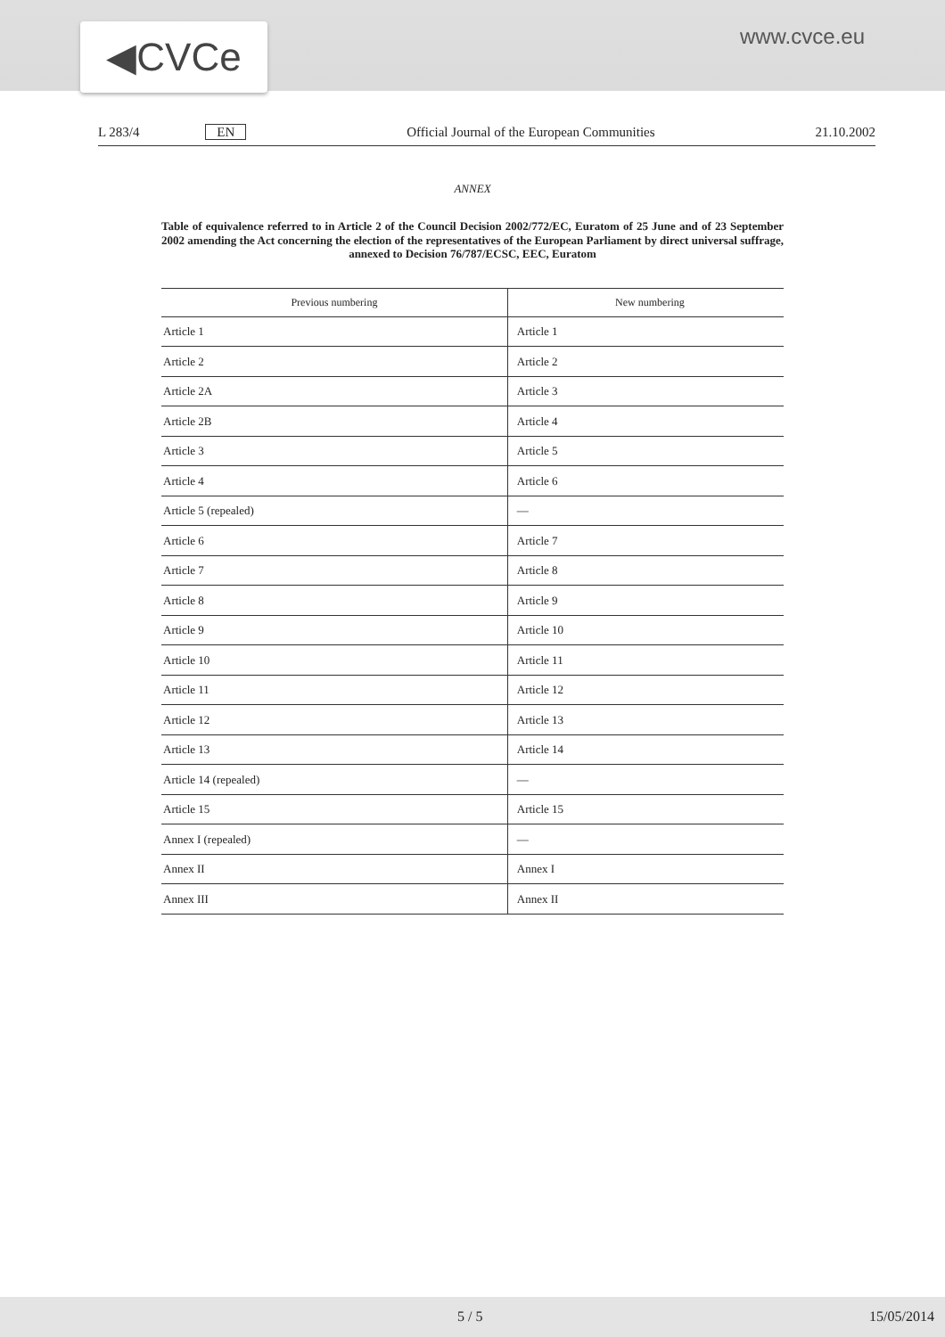◀CVCe
www.cvce.eu
L 283/4 EN Official Journal of the European Communities 21.10.2002
ANNEX
Table of equivalence referred to in Article 2 of the Council Decision 2002/772/EC, Euratom of 25 June and of 23 September 2002 amending the Act concerning the election of the representatives of the European Parliament by direct universal suffrage, annexed to Decision 76/787/ECSC, EEC, Euratom
| Previous numbering | New numbering |
| --- | --- |
| Article 1 | Article 1 |
| Article 2 | Article 2 |
| Article 2A | Article 3 |
| Article 2B | Article 4 |
| Article 3 | Article 5 |
| Article 4 | Article 6 |
| Article 5 (repealed) | — |
| Article 6 | Article 7 |
| Article 7 | Article 8 |
| Article 8 | Article 9 |
| Article 9 | Article 10 |
| Article 10 | Article 11 |
| Article 11 | Article 12 |
| Article 12 | Article 13 |
| Article 13 | Article 14 |
| Article 14 (repealed) | — |
| Article 15 | Article 15 |
| Annex I (repealed) | — |
| Annex II | Annex I |
| Annex III | Annex II |
5 / 5 15/05/2014